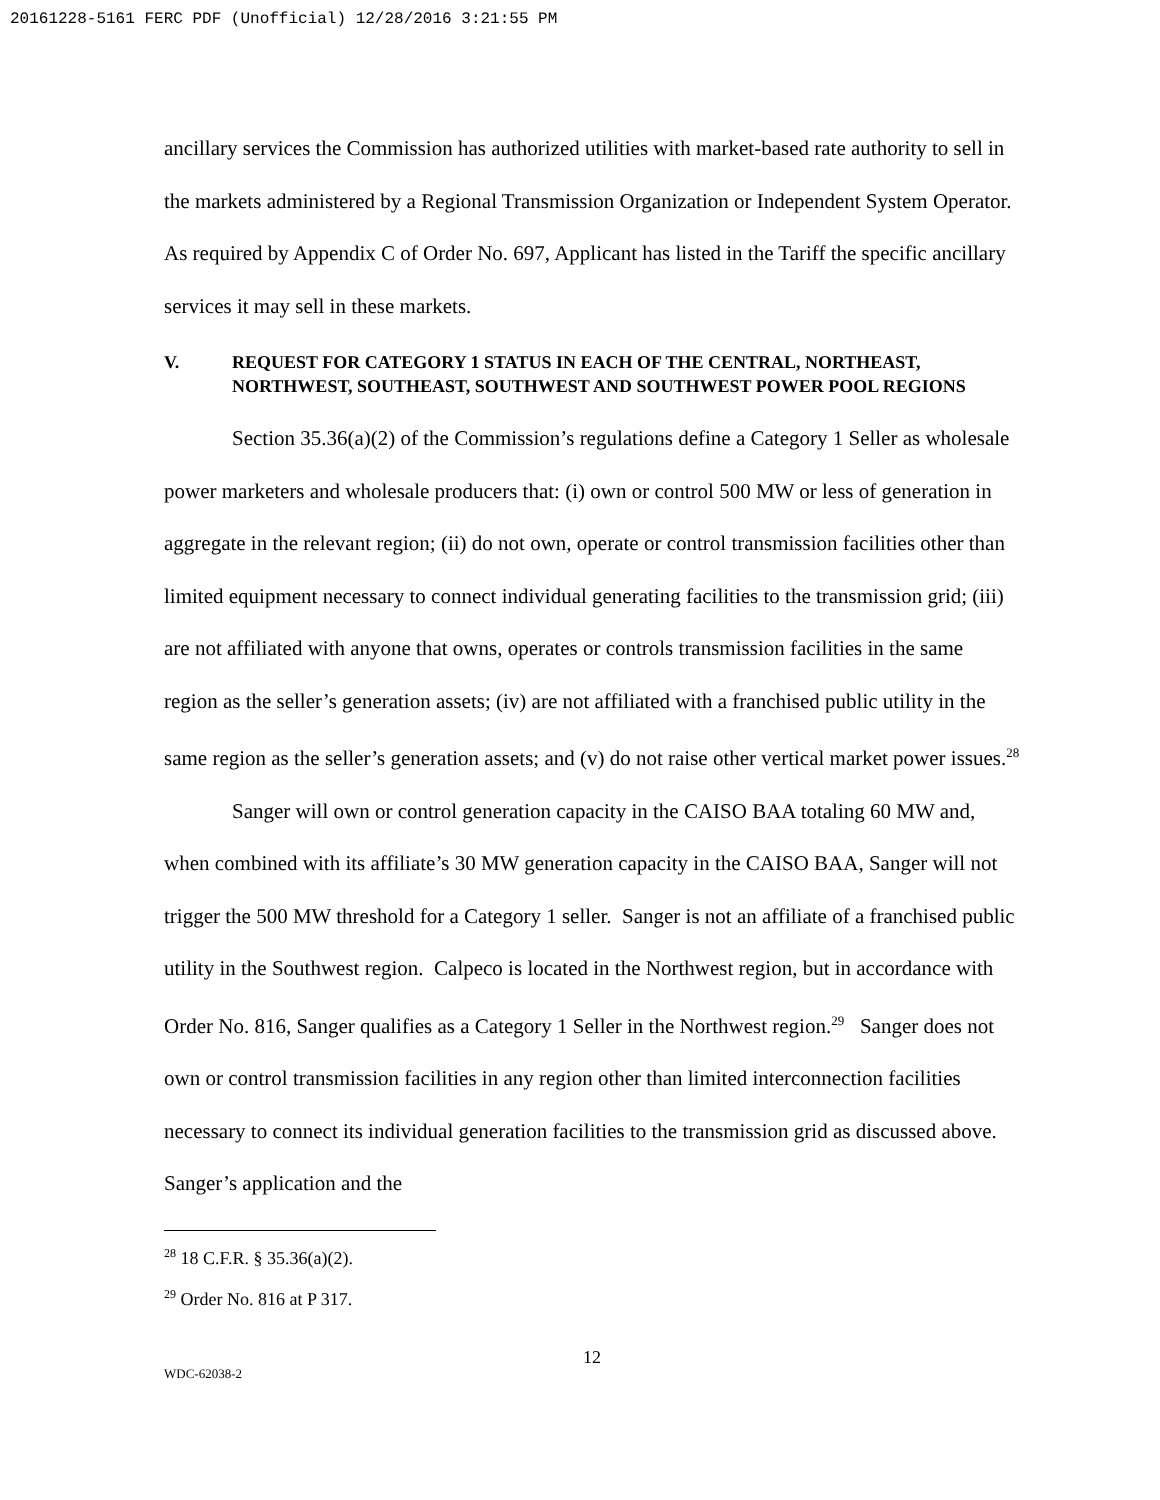20161228-5161 FERC PDF (Unofficial) 12/28/2016 3:21:55 PM
ancillary services the Commission has authorized utilities with market-based rate authority to sell in the markets administered by a Regional Transmission Organization or Independent System Operator. As required by Appendix C of Order No. 697, Applicant has listed in the Tariff the specific ancillary services it may sell in these markets.
V. REQUEST FOR CATEGORY 1 STATUS IN EACH OF THE CENTRAL, NORTHEAST, NORTHWEST, SOUTHEAST, SOUTHWEST AND SOUTHWEST POWER POOL REGIONS
Section 35.36(a)(2) of the Commission’s regulations define a Category 1 Seller as wholesale power marketers and wholesale producers that: (i) own or control 500 MW or less of generation in aggregate in the relevant region; (ii) do not own, operate or control transmission facilities other than limited equipment necessary to connect individual generating facilities to the transmission grid; (iii) are not affiliated with anyone that owns, operates or controls transmission facilities in the same region as the seller’s generation assets; (iv) are not affiliated with a franchised public utility in the same region as the seller’s generation assets; and (v) do not raise other vertical market power issues.<sup>28</sup>
Sanger will own or control generation capacity in the CAISO BAA totaling 60 MW and, when combined with its affiliate’s 30 MW generation capacity in the CAISO BAA, Sanger will not trigger the 500 MW threshold for a Category 1 seller. Sanger is not an affiliate of a franchised public utility in the Southwest region. Calpeco is located in the Northwest region, but in accordance with Order No. 816, Sanger qualifies as a Category 1 Seller in the Northwest region.<sup>29</sup> Sanger does not own or control transmission facilities in any region other than limited interconnection facilities necessary to connect its individual generation facilities to the transmission grid as discussed above. Sanger’s application and the
<sup>28</sup> 18 C.F.R. § 35.36(a)(2).
<sup>29</sup> Order No. 816 at P 317.
12
WDC-62038-2